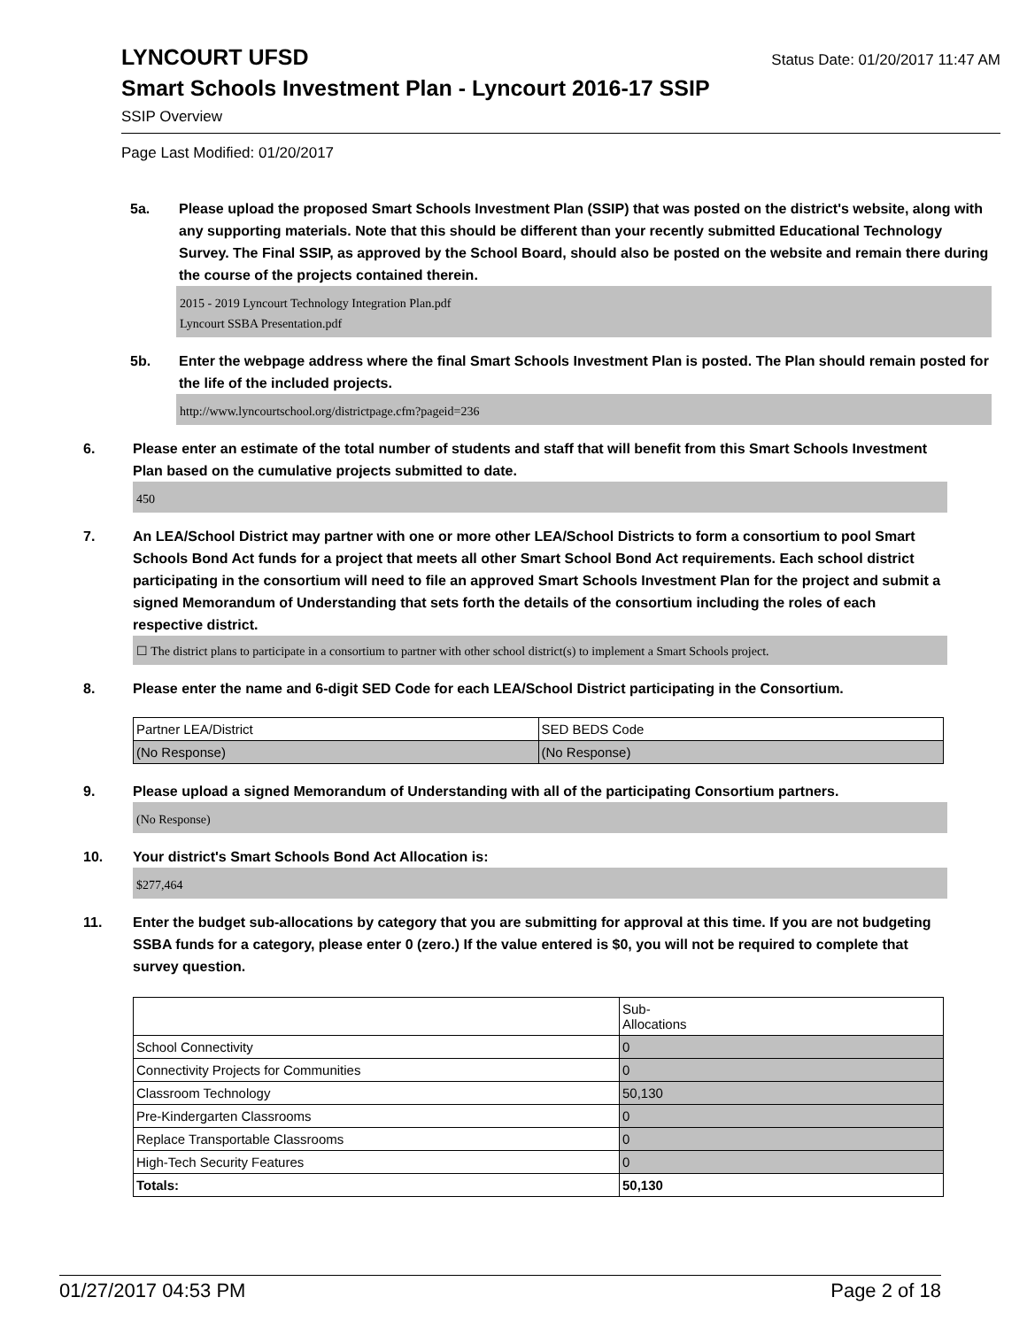LYNCOURT UFSD
Status Date: 01/20/2017 11:47 AM
Smart Schools Investment Plan - Lyncourt 2016-17 SSIP
SSIP Overview
Page Last Modified: 01/20/2017
5a. Please upload the proposed Smart Schools Investment Plan (SSIP) that was posted on the district's website, along with any supporting materials. Note that this should be different than your recently submitted Educational Technology Survey. The Final SSIP, as approved by the School Board, should also be posted on the website and remain there during the course of the projects contained therein.
2015 - 2019 Lyncourt Technology Integration Plan.pdf
Lyncourt SSBA Presentation.pdf
5b. Enter the webpage address where the final Smart Schools Investment Plan is posted. The Plan should remain posted for the life of the included projects.
http://www.lyncourtschool.org/districtpage.cfm?pageid=236
6. Please enter an estimate of the total number of students and staff that will benefit from this Smart Schools Investment Plan based on the cumulative projects submitted to date.
450
7. An LEA/School District may partner with one or more other LEA/School Districts to form a consortium to pool Smart Schools Bond Act funds for a project that meets all other Smart School Bond Act requirements. Each school district participating in the consortium will need to file an approved Smart Schools Investment Plan for the project and submit a signed Memorandum of Understanding that sets forth the details of the consortium including the roles of each respective district.
☐ The district plans to participate in a consortium to partner with other school district(s) to implement a Smart Schools project.
8. Please enter the name and 6-digit SED Code for each LEA/School District participating in the Consortium.
| Partner LEA/District | SED BEDS Code |
| (No Response) | (No Response) |
9. Please upload a signed Memorandum of Understanding with all of the participating Consortium partners.
(No Response)
10. Your district's Smart Schools Bond Act Allocation is:
$277,464
11. Enter the budget sub-allocations by category that you are submitting for approval at this time. If you are not budgeting SSBA funds for a category, please enter 0 (zero.) If the value entered is $0, you will not be required to complete that survey question.
| | Sub- Allocations |
| School Connectivity | 0 |
| Connectivity Projects for Communities | 0 |
| Classroom Technology | 50,130 |
| Pre-Kindergarten Classrooms | 0 |
| Replace Transportable Classrooms | 0 |
| High-Tech Security Features | 0 |
| Totals: | 50,130 |
01/27/2017 04:53 PM Page 2 of 18